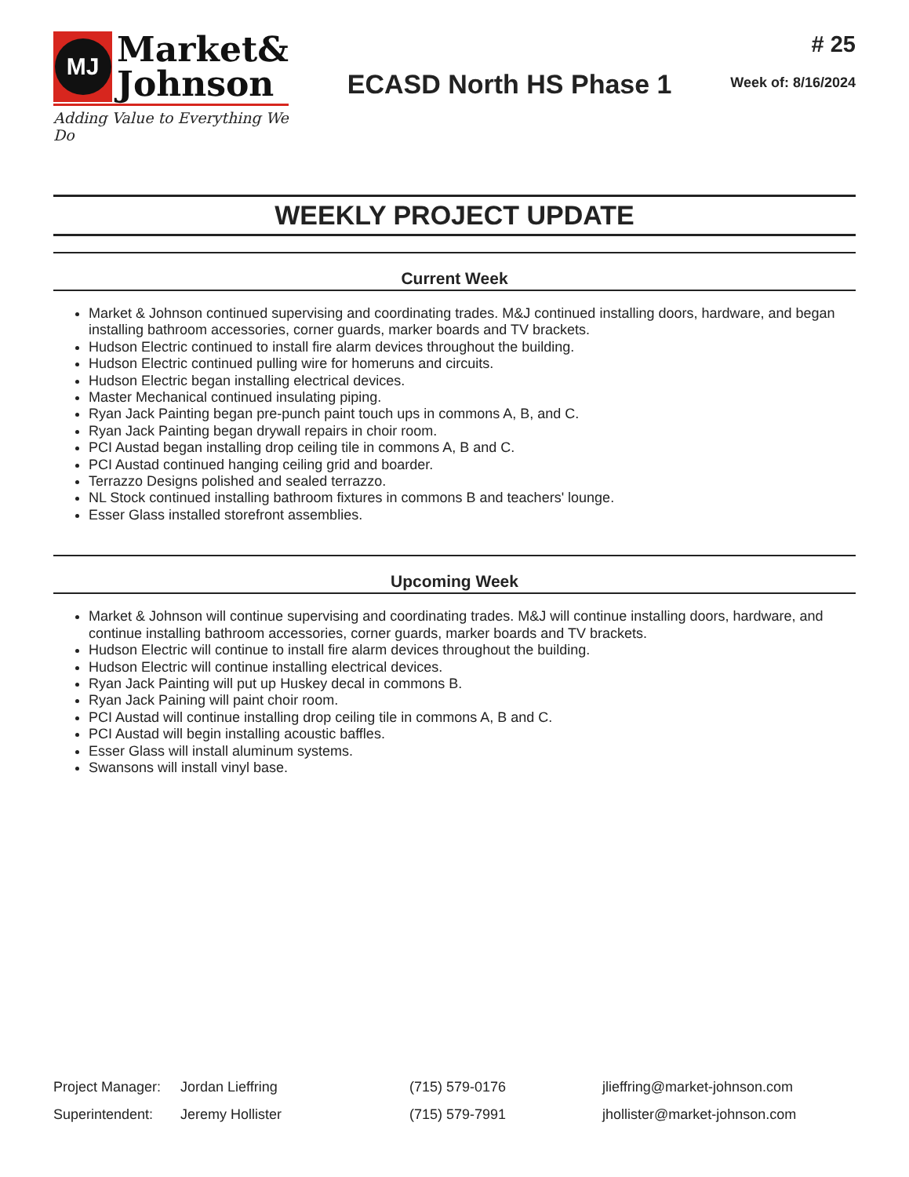MJ
Market&
Johnson
Adding Value to Everything We Do
ECASD North HS Phase 1
# 25
Week of: 8/16/2024
WEEKLY PROJECT UPDATE
Current Week
Market & Johnson continued supervising and coordinating trades. M&J continued installing doors, hardware, and began installing bathroom accessories, corner guards, marker boards and TV brackets.
Hudson Electric continued to install fire alarm devices throughout the building.
Hudson Electric continued pulling wire for homeruns and circuits.
Hudson Electric began installing electrical devices.
Master Mechanical continued insulating piping.
Ryan Jack Painting began pre-punch paint touch ups in commons A, B, and C.
Ryan Jack Painting began drywall repairs in choir room.
PCI Austad began installing drop ceiling tile in commons A, B and C.
PCI Austad continued hanging ceiling grid and boarder.
Terrazzo Designs polished and sealed terrazzo.
NL Stock continued installing bathroom fixtures in commons B and teachers' lounge.
Esser Glass installed storefront assemblies.
Upcoming Week
Market & Johnson will continue supervising and coordinating trades. M&J will continue installing doors, hardware, and continue installing bathroom accessories, corner guards, marker boards and TV brackets.
Hudson Electric will continue to install fire alarm devices throughout the building.
Hudson Electric will continue installing electrical devices.
Ryan Jack Painting will put up Huskey decal in commons B.
Ryan Jack Paining will paint choir room.
PCI Austad will continue installing drop ceiling tile in commons A, B and C.
PCI Austad will begin installing acoustic baffles.
Esser Glass will install aluminum systems.
Swansons will install vinyl base.
| Project Manager: | Jordan Lieffring | (715) 579-0176 | jlieffring@market-johnson.com |
| Superintendent: | Jeremy Hollister | (715) 579-7991 | jhollister@market-johnson.com |